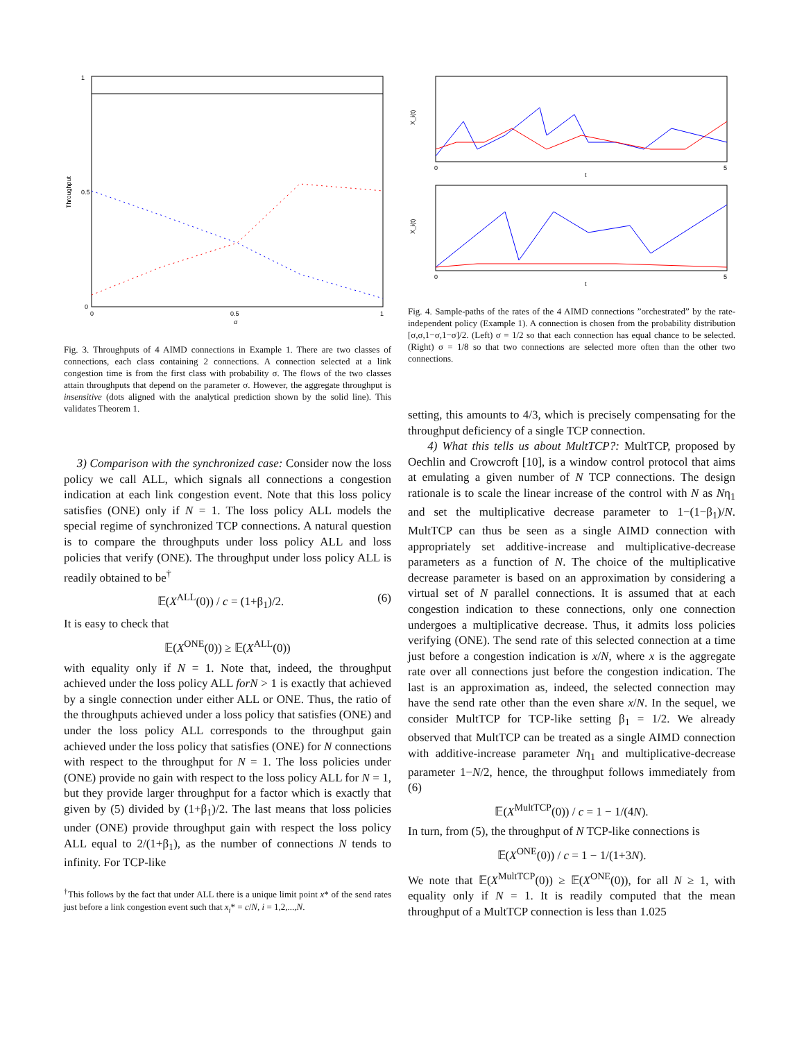0
1
0.5
0
0.5
1
σ
Throughput
Fig. 3. Throughputs of 4 AIMD connections in Example 1. There are two classes of connections, each class containing 2 connections. A connection selected at a link congestion time is from the first class with probability σ. The flows of the two classes attain throughputs that depend on the parameter σ. However, the aggregate throughput is insensitive (dots aligned with the analytical prediction shown by the solid line). This validates Theorem 1.
3) Comparison with the synchronized case: Consider now the loss policy we call ALL, which signals all connections a congestion indication at each link congestion event. Note that this loss policy satisfies (ONE) only if N = 1. The loss policy ALL models the special regime of synchronized TCP connections. A natural question is to compare the throughputs under loss policy ALL and loss policies that verify (ONE). The throughput under loss policy ALL is readily obtained to be<sup>†</sup>
𝔼(X<sup>ALL</sup>(0)) / c = (1+β<sub>1</sub>)/2. (6)
It is easy to check that
𝔼(X<sup>ONE</sup>(0)) ≥ 𝔼(X<sup>ALL</sup>(0))
with equality only if N = 1. Note that, indeed, the throughput achieved under the loss policy ALL forN > 1 is exactly that achieved by a single connection under either ALL or ONE. Thus, the ratio of the throughputs achieved under a loss policy that satisfies (ONE) and under the loss policy ALL corresponds to the throughput gain achieved under the loss policy that satisfies (ONE) for N connections with respect to the throughput for N = 1. The loss policies under (ONE) provide no gain with respect to the loss policy ALL for N = 1, but they provide larger throughput for a factor which is exactly that given by (5) divided by (1+β<sub>1</sub>)/2. The last means that loss policies under (ONE) provide throughput gain with respect the loss policy ALL equal to 2/(1+β<sub>1</sub>), as the number of connections N tends to infinity. For TCP-like
<sup>†</sup> This follows by the fact that under ALL there is a unique limit point x* of the send rates just before a link congestion event such that x<sub>i</sub>* = c/N, i = 1,2,...,N.
0
5
t
0
5
t
X_i(t)
X_i(t)
Fig. 4. Sample-paths of the rates of the 4 AIMD connections ”orchestrated” by the rate-independent policy (Example 1). A connection is chosen from the probability distribution [σ,σ,1−σ,1−σ]/2. (Left) σ = 1/2 so that each connection has equal chance to be selected. (Right) σ = 1/8 so that two connections are selected more often than the other two connections.
setting, this amounts to 4/3, which is precisely compensating for the throughput deficiency of a single TCP connection.
4) What this tells us about MultTCP?: MultTCP, proposed by Oechlin and Crowcroft [10], is a window control protocol that aims at emulating a given number of N TCP connections. The design rationale is to scale the linear increase of the control with N as Nη<sub>1</sub> and set the multiplicative decrease parameter to 1−(1−β<sub>1</sub>)/N. MultTCP can thus be seen as a single AIMD connection with appropriately set additive-increase and multiplicative-decrease parameters as a function of N. The choice of the multiplicative decrease parameter is based on an approximation by considering a virtual set of N parallel connections. It is assumed that at each congestion indication to these connections, only one connection undergoes a multiplicative decrease. Thus, it admits loss policies verifying (ONE). The send rate of this selected connection at a time just before a congestion indication is x/N, where x is the aggregate rate over all connections just before the congestion indication. The last is an approximation as, indeed, the selected connection may have the send rate other than the even share x/N. In the sequel, we consider MultTCP for TCP-like setting β<sub>1</sub> = 1/2. We already observed that MultTCP can be treated as a single AIMD connection with additive-increase parameter Nη<sub>1</sub> and multiplicative-decrease parameter 1−N/2, hence, the throughput follows immediately from (6)
𝔼(X<sup>MultTCP</sup>(0)) / c = 1 − 1/(4N).
In turn, from (5), the throughput of N TCP-like connections is
𝔼(X<sup>ONE</sup>(0)) / c = 1 − 1/(1+3N).
We note that 𝔼(X<sup>MultTCP</sup>(0)) ≥ 𝔼(X<sup>ONE</sup>(0)), for all N ≥ 1, with equality only if N = 1. It is readily computed that the mean throughput of a MultTCP connection is less than 1.025